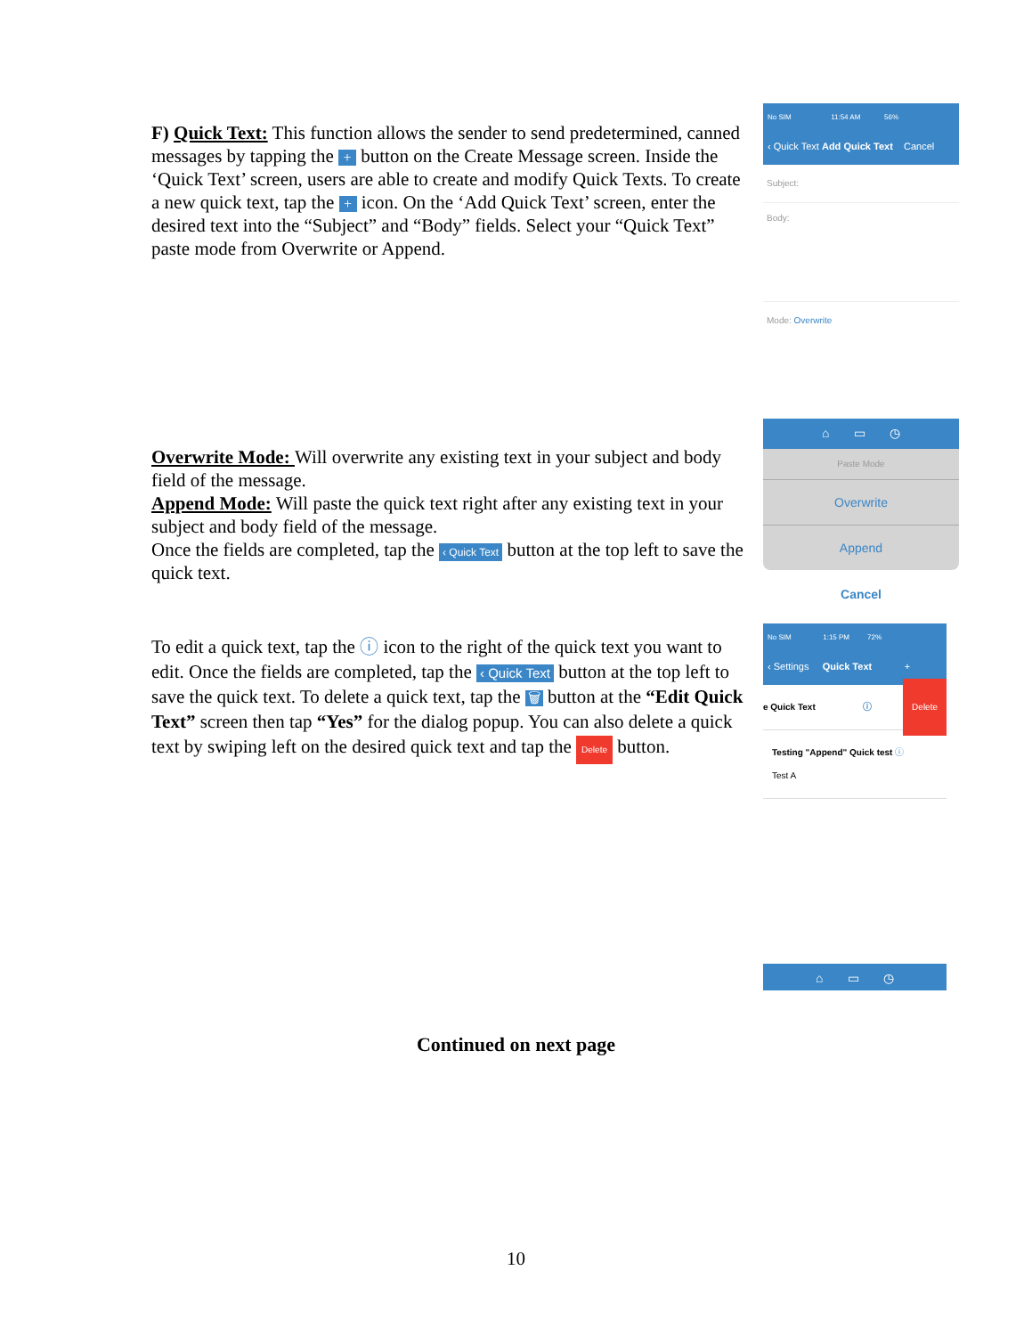F) Quick Text: This function allows the sender to send predetermined, canned messages by tapping the + button on the Create Message screen. Inside the ‘Quick Text’ screen, users are able to create and modify Quick Texts. To create a new quick text, tap the + icon. On the ‘Add Quick Text’ screen, enter the desired text into the “Subject” and “Body” fields. Select your “Quick Text” paste mode from Overwrite or Append.
No SIM 11:54 AM 56%
‹ Quick Text Add Quick Text Cancel
Subject:
Body:
Mode: Overwrite
Overwrite Mode: Will overwrite any existing text in your subject and body field of the message.
Append Mode: Will paste the quick text right after any existing text in your subject and body field of the message.
Once the fields are completed, tap the ‹ Quick Text button at the top left to save the quick text.
⌂ ▭ ◷
Paste Mode
Overwrite
Append
Cancel
To edit a quick text, tap the ⓘ icon to the right of the quick text you want to edit. Once the fields are completed, tap the ‹ Quick Text button at the top left to save the quick text. To delete a quick text, tap the 🗑 button at the “Edit Quick Text” screen then tap “Yes” for the dialog popup. You can also delete a quick text by swiping left on the desired quick text and tap the Delete button.
No SIM 1:15 PM 72%
‹ Settings Quick Text +
e Quick Text ⓘ Delete
Testing "Append" Quick test ⓘ
Test A
⌂ ▭ ◷
Continued on next page
10